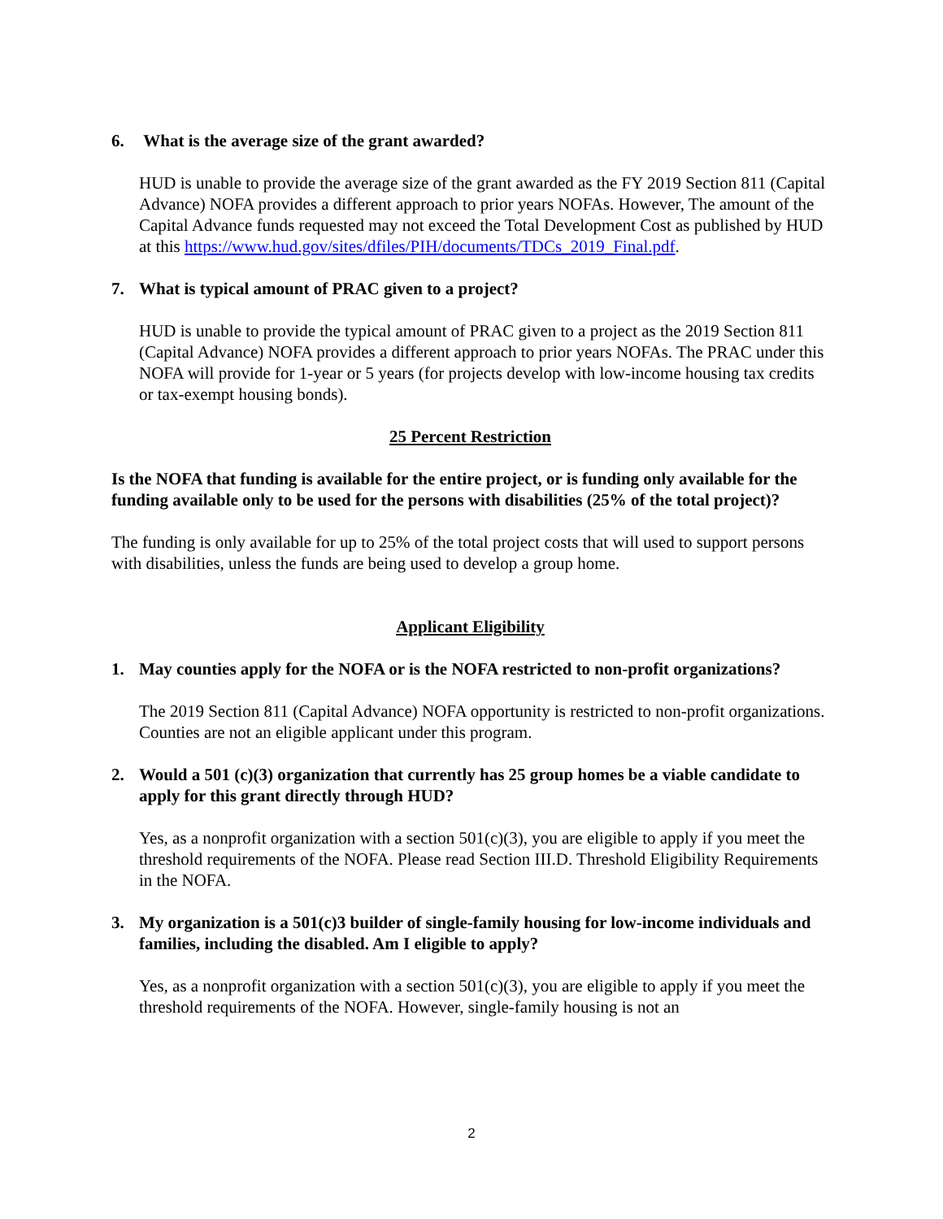6. What is the average size of the grant awarded?
HUD is unable to provide the average size of the grant awarded as the FY 2019 Section 811 (Capital Advance) NOFA provides a different approach to prior years NOFAs. However, The amount of the Capital Advance funds requested may not exceed the Total Development Cost as published by HUD at this https://www.hud.gov/sites/dfiles/PIH/documents/TDCs_2019_Final.pdf.
7. What is typical amount of PRAC given to a project?
HUD is unable to provide the typical amount of PRAC given to a project as the 2019 Section 811 (Capital Advance) NOFA provides a different approach to prior years NOFAs. The PRAC under this NOFA will provide for 1-year or 5 years (for projects develop with low-income housing tax credits or tax-exempt housing bonds).
25 Percent Restriction
Is the NOFA that funding is available for the entire project, or is funding only available for the funding available only to be used for the persons with disabilities (25% of the total project)?
The funding is only available for up to 25% of the total project costs that will used to support persons with disabilities, unless the funds are being used to develop a group home.
Applicant Eligibility
1. May counties apply for the NOFA or is the NOFA restricted to non-profit organizations?
The 2019 Section 811 (Capital Advance) NOFA opportunity is restricted to non-profit organizations. Counties are not an eligible applicant under this program.
2. Would a 501 (c)(3) organization that currently has 25 group homes be a viable candidate to apply for this grant directly through HUD?
Yes, as a nonprofit organization with a section 501(c)(3), you are eligible to apply if you meet the threshold requirements of the NOFA. Please read Section III.D. Threshold Eligibility Requirements in the NOFA.
3. My organization is a 501(c)3 builder of single-family housing for low-income individuals and families, including the disabled. Am I eligible to apply?
Yes, as a nonprofit organization with a section 501(c)(3), you are eligible to apply if you meet the threshold requirements of the NOFA. However, single-family housing is not an
2